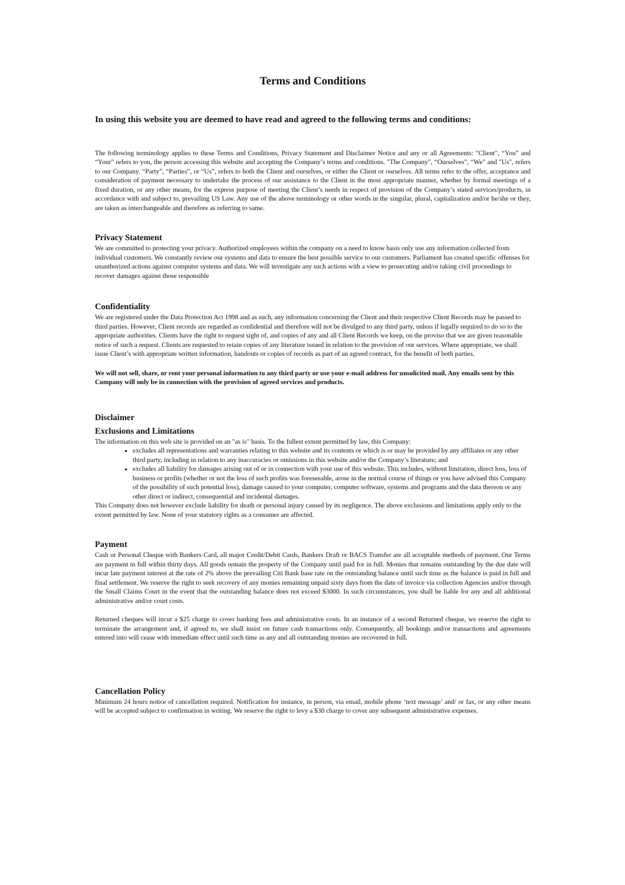Terms and Conditions
In using this website you are deemed to have read and agreed to the following terms and conditions:
The following terminology applies to these Terms and Conditions, Privacy Statement and Disclaimer Notice and any or all Agreements: "Client", “You” and “Your” refers to you, the person accessing this website and accepting the Company’s terms and conditions. "The Company", “Ourselves”, “We” and "Us", refers to our Company. “Party”, “Parties”, or “Us”, refers to both the Client and ourselves, or either the Client or ourselves. All terms refer to the offer, acceptance and consideration of payment necessary to undertake the process of our assistance to the Client in the most appropriate manner, whether by formal meetings of a fixed duration, or any other means, for the express purpose of meeting the Client’s needs in respect of provision of the Company’s stated services/products, in accordance with and subject to, prevailing US Law. Any use of the above terminology or other words in the singular, plural, capitalization and/or he/she or they, are taken as interchangeable and therefore as referring to same.
Privacy Statement
We are committed to protecting your privacy. Authorized employees within the company on a need to know basis only use any information collected from individual customers. We constantly review our systems and data to ensure the best possible service to our customers. Parliament has created specific offenses for unauthorized actions against computer systems and data. We will investigate any such actions with a view to prosecuting and/or taking civil proceedings to recover damages against those responsible
Confidentiality
We are registered under the Data Protection Act 1998 and as such, any information concerning the Client and their respective Client Records may be passed to third parties. However, Client records are regarded as confidential and therefore will not be divulged to any third party, unless if legally required to do so to the appropriate authorities. Clients have the right to request sight of, and copies of any and all Client Records we keep, on the proviso that we are given reasonable notice of such a request. Clients are requested to retain copies of any literature issued in relation to the provision of our services. Where appropriate, we shall issue Client’s with appropriate written information, handouts or copies of records as part of an agreed contract, for the benefit of both parties.
We will not sell, share, or rent your personal information to any third party or use your e-mail address for unsolicited mail. Any emails sent by this Company will only be in connection with the provision of agreed services and products.
Disclaimer
Exclusions and Limitations
The information on this web site is provided on an "as is" basis. To the fullest extent permitted by law, this Company:
excludes all representations and warranties relating to this website and its contents or which is or may be provided by any affiliates or any other third party, including in relation to any inaccuracies or omissions in this website and/or the Company’s literature; and
excludes all liability for damages arising out of or in connection with your use of this website. This includes, without limitation, direct loss, loss of business or profits (whether or not the loss of such profits was foreseeable, arose in the normal course of things or you have advised this Company of the possibility of such potential loss), damage caused to your computer, computer software, systems and programs and the data thereon or any other direct or indirect, consequential and incidental damages.
This Company does not however exclude liability for death or personal injury caused by its negligence. The above exclusions and limitations apply only to the extent permitted by law. None of your statutory rights as a consumer are affected.
Payment
Cash or Personal Cheque with Bankers Card, all major Credit/Debit Cards, Bankers Draft or BACS Transfer are all acceptable methods of payment. Our Terms are payment in full within thirty days. All goods remain the property of the Company until paid for in full. Monies that remains outstanding by the due date will incur late payment interest at the rate of 2% above the prevailing Citi Bank base rate on the outstanding balance until such time as the balance is paid in full and final settlement. We reserve the right to seek recovery of any monies remaining unpaid sixty days from the date of invoice via collection Agencies and/or through the Small Claims Court in the event that the outstanding balance does not exceed $3000. In such circumstances, you shall be liable for any and all additional administrative and/or court costs.
Returned cheques will incur a $25 charge to cover banking fees and administrative costs. In an instance of a second Returned cheque, we reserve the right to terminate the arrangement and, if agreed to, we shall insist on future cash transactions only. Consequently, all bookings and/or transactions and agreements entered into will cease with immediate effect until such time as any and all outstanding monies are recovered in full.
Cancellation Policy
Minimum 24 hours notice of cancellation required. Notification for instance, in person, via email, mobile phone ‘text message’ and/ or fax, or any other means will be accepted subject to confirmation in writing. We reserve the right to levy a $30 charge to cover any subsequent administrative expenses.